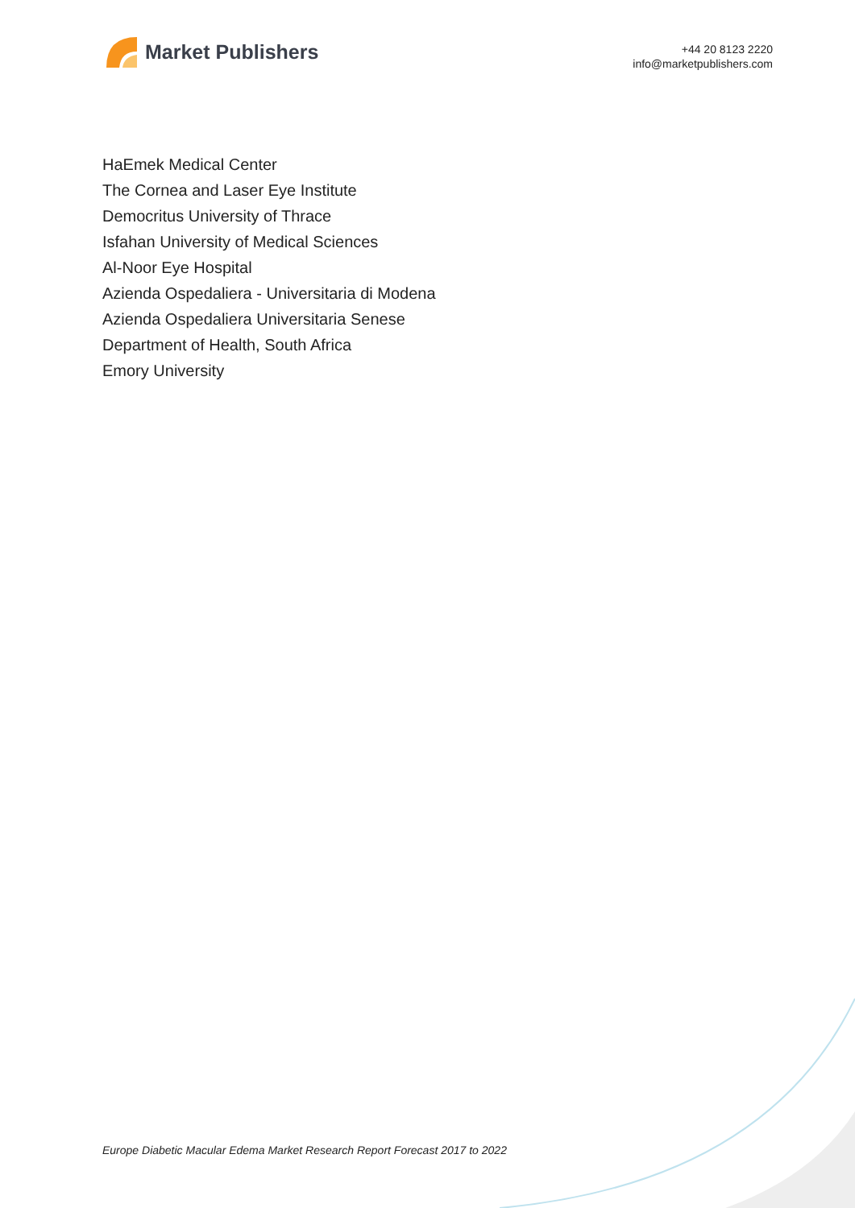Market Publishers
+44 20 8123 2220
info@marketpublishers.com
HaEmek Medical Center
The Cornea and Laser Eye Institute
Democritus University of Thrace
Isfahan University of Medical Sciences
Al-Noor Eye Hospital
Azienda Ospedaliera - Universitaria di Modena
Azienda Ospedaliera Universitaria Senese
Department of Health, South Africa
Emory University
Europe Diabetic Macular Edema Market Research Report Forecast 2017 to 2022